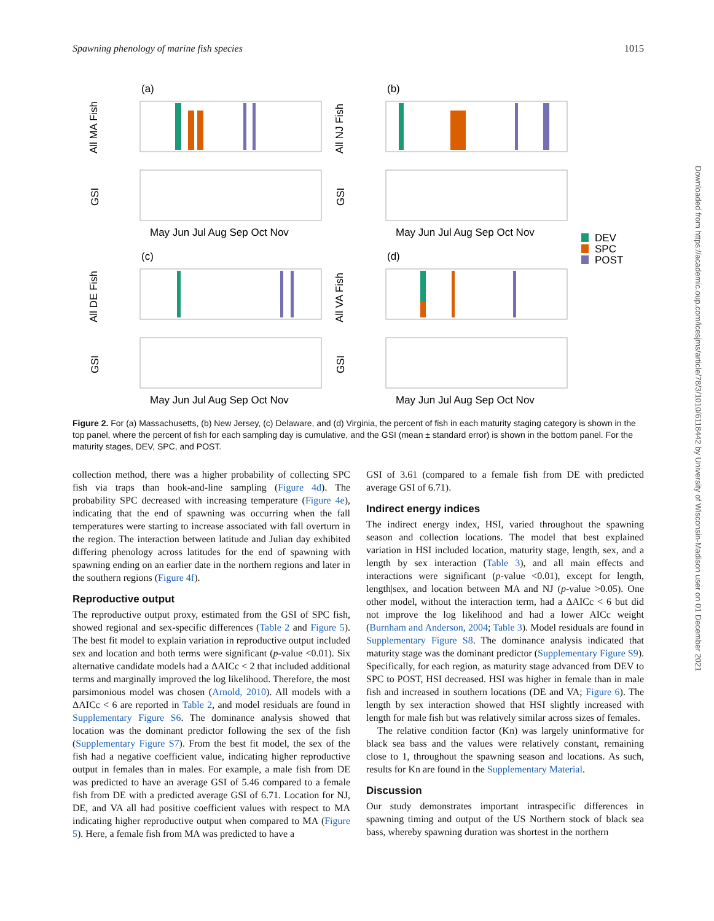Spawning phenology of marine fish species 1015
(a)
(b)
(c)
(d)
All MA Fish
All NJ Fish
All DE Fish
All VA Fish
GSI
GSI
GSI
GSI
May Jun Jul Aug Sep Oct Nov
May Jun Jul Aug Sep Oct Nov
May Jun Jul Aug Sep Oct Nov
May Jun Jul Aug Sep Oct Nov
DEV
SPC
POST
Figure 2. For (a) Massachusetts, (b) New Jersey, (c) Delaware, and (d) Virginia, the percent of fish in each maturity staging category is shown in the top panel, where the percent of fish for each sampling day is cumulative, and the GSI (mean ± standard error) is shown in the bottom panel. For the maturity stages, DEV, SPC, and POST.
collection method, there was a higher probability of collecting SPC fish via traps than hook-and-line sampling (Figure 4d). The probability SPC decreased with increasing temperature (Figure 4e), indicating that the end of spawning was occurring when the fall temperatures were starting to increase associated with fall overturn in the region. The interaction between latitude and Julian day exhibited differing phenology across latitudes for the end of spawning with spawning ending on an earlier date in the northern regions and later in the southern regions (Figure 4f).
Reproductive output
The reproductive output proxy, estimated from the GSI of SPC fish, showed regional and sex-specific differences (Table 2 and Figure 5). The best fit model to explain variation in reproductive output included sex and location and both terms were significant (p-value <0.01). Six alternative candidate models had a ΔAICc < 2 that included additional terms and marginally improved the log likelihood. Therefore, the most parsimonious model was chosen (Arnold, 2010). All models with a ΔAICc < 6 are reported in Table 2, and model residuals are found in Supplementary Figure S6. The dominance analysis showed that location was the dominant predictor following the sex of the fish (Supplementary Figure S7). From the best fit model, the sex of the fish had a negative coefficient value, indicating higher reproductive output in females than in males. For example, a male fish from DE was predicted to have an average GSI of 5.46 compared to a female fish from DE with a predicted average GSI of 6.71. Location for NJ, DE, and VA all had positive coefficient values with respect to MA indicating higher reproductive output when compared to MA (Figure 5). Here, a female fish from MA was predicted to have a
GSI of 3.61 (compared to a female fish from DE with predicted average GSI of 6.71).
Indirect energy indices
The indirect energy index, HSI, varied throughout the spawning season and collection locations. The model that best explained variation in HSI included location, maturity stage, length, sex, and a length by sex interaction (Table 3), and all main effects and interactions were significant (p-value <0.01), except for length, length|sex, and location between MA and NJ (p-value >0.05). One other model, without the interaction term, had a ΔAICc < 6 but did not improve the log likelihood and had a lower AICc weight (Burnham and Anderson, 2004; Table 3). Model residuals are found in Supplementary Figure S8. The dominance analysis indicated that maturity stage was the dominant predictor (Supplementary Figure S9). Specifically, for each region, as maturity stage advanced from DEV to SPC to POST, HSI decreased. HSI was higher in female than in male fish and increased in southern locations (DE and VA; Figure 6). The length by sex interaction showed that HSI slightly increased with length for male fish but was relatively similar across sizes of females.
The relative condition factor (Kn) was largely uninformative for black sea bass and the values were relatively constant, remaining close to 1, throughout the spawning season and locations. As such, results for Kn are found in the Supplementary Material.
Discussion
Our study demonstrates important intraspecific differences in spawning timing and output of the US Northern stock of black sea bass, whereby spawning duration was shortest in the northern
Downloaded from https://academic.oup.com/icesjms/article/78/3/1010/6118442 by University of Wisconsin-Madison user on 01 December 2021